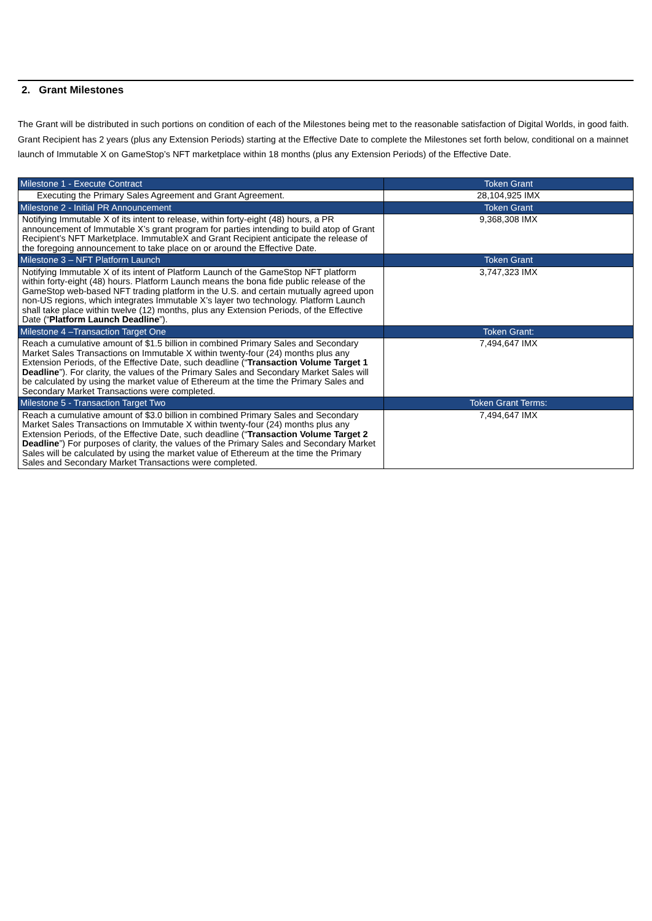2. Grant Milestones
The Grant will be distributed in such portions on condition of each of the Milestones being met to the reasonable satisfaction of Digital Worlds, in good faith. Grant Recipient has 2 years (plus any Extension Periods) starting at the Effective Date to complete the Milestones set forth below, conditional on a mainnet launch of Immutable X on GameStop’s NFT marketplace within 18 months (plus any Extension Periods) of the Effective Date.
| Milestone 1 - Execute Contract | Token Grant |
| --- | --- |
| Executing the Primary Sales Agreement and Grant Agreement. | 28,104,925 IMX |
| Milestone 2 - Initial PR Announcement | Token Grant |
| Notifying Immutable X of its intent to release, within forty-eight (48) hours, a PR announcement of Immutable X’s grant program for parties intending to build atop of Grant Recipient’s NFT Marketplace. ImmutableX and Grant Recipient anticipate the release of the foregoing announcement to take place on or around the Effective Date. | 9,368,308 IMX |
| Milestone 3 – NFT Platform Launch | Token Grant |
| Notifying Immutable X of its intent of Platform Launch of the GameStop NFT platform within forty-eight (48) hours. Platform Launch means the bona fide public release of the GameStop web-based NFT trading platform in the U.S. and certain mutually agreed upon non-US regions, which integrates Immutable X’s layer two technology. Platform Launch shall take place within twelve (12) months, plus any Extension Periods, of the Effective Date (“ Platform Launch Deadline ”). | 3,747,323 IMX |
| Milestone 4 –Transaction Target One | Token Grant: |
| Reach a cumulative amount of $1.5 billion in combined Primary Sales and Secondary Market Sales Transactions on Immutable X within twenty-four (24) months plus any Extension Periods, of the Effective Date, such deadline (“ Transaction Volume Target 1 Deadline ”). For clarity, the values of the Primary Sales and Secondary Market Sales will be calculated by using the market value of Ethereum at the time the Primary Sales and Secondary Market Transactions were completed. | 7,494,647 IMX |
| Milestone 5 - Transaction Target Two | Token Grant Terms: |
| Reach a cumulative amount of $3.0 billion in combined Primary Sales and Secondary Market Sales Transactions on Immutable X within twenty-four (24) months plus any Extension Periods, of the Effective Date, such deadline (“ Transaction Volume Target 2 Deadline ”) For purposes of clarity, the values of the Primary Sales and Secondary Market Sales will be calculated by using the market value of Ethereum at the time the Primary Sales and Secondary Market Transactions were completed. | 7,494,647 IMX |